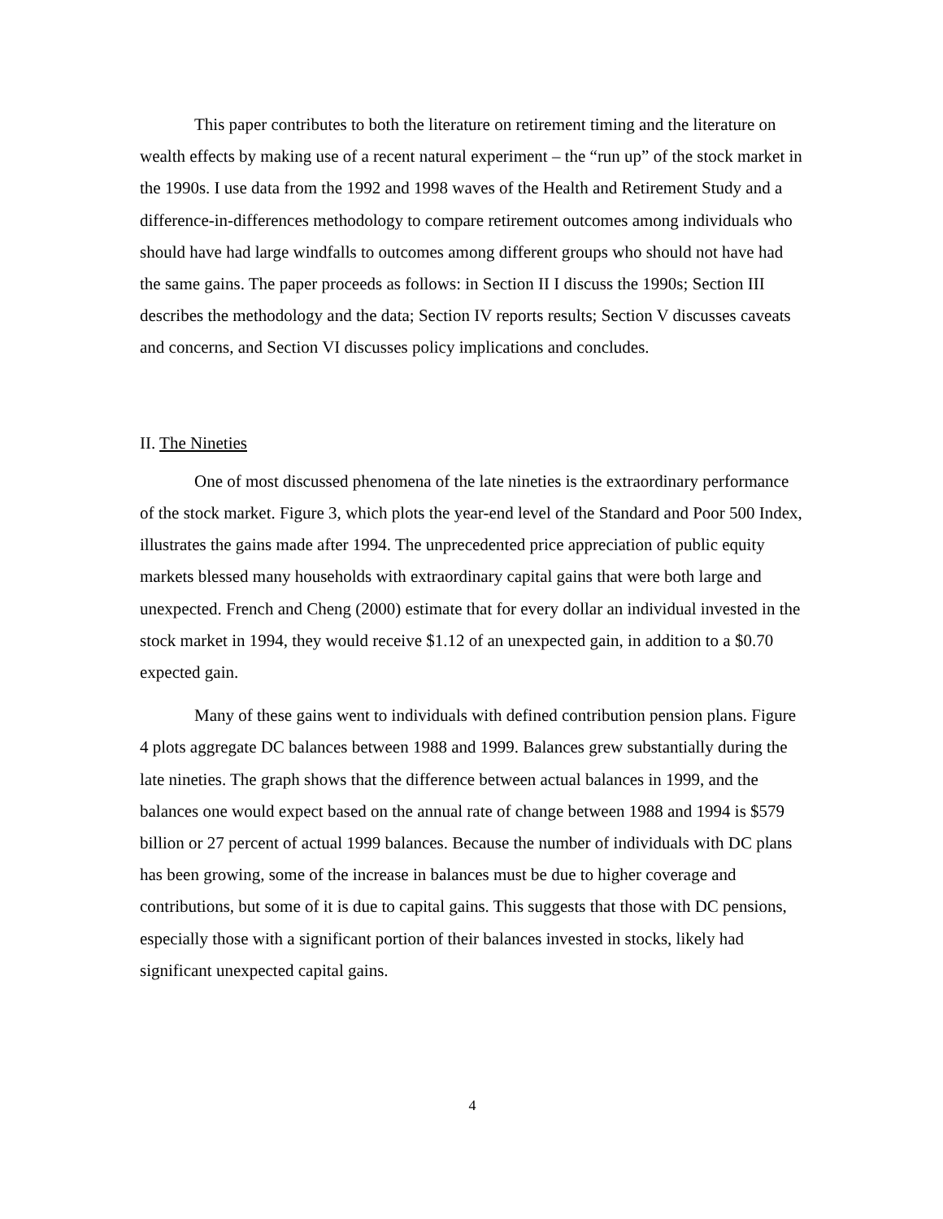This paper contributes to both the literature on retirement timing and the literature on wealth effects by making use of a recent natural experiment – the “run up” of the stock market in the 1990s. I use data from the 1992 and 1998 waves of the Health and Retirement Study and a difference-in-differences methodology to compare retirement outcomes among individuals who should have had large windfalls to outcomes among different groups who should not have had the same gains. The paper proceeds as follows: in Section II I discuss the 1990s; Section III describes the methodology and the data; Section IV reports results; Section V discusses caveats and concerns, and Section VI discusses policy implications and concludes.
II. The Nineties
One of most discussed phenomena of the late nineties is the extraordinary performance of the stock market. Figure 3, which plots the year-end level of the Standard and Poor 500 Index, illustrates the gains made after 1994. The unprecedented price appreciation of public equity markets blessed many households with extraordinary capital gains that were both large and unexpected. French and Cheng (2000) estimate that for every dollar an individual invested in the stock market in 1994, they would receive $1.12 of an unexpected gain, in addition to a $0.70 expected gain.
Many of these gains went to individuals with defined contribution pension plans. Figure 4 plots aggregate DC balances between 1988 and 1999. Balances grew substantially during the late nineties. The graph shows that the difference between actual balances in 1999, and the balances one would expect based on the annual rate of change between 1988 and 1994 is $579 billion or 27 percent of actual 1999 balances. Because the number of individuals with DC plans has been growing, some of the increase in balances must be due to higher coverage and contributions, but some of it is due to capital gains. This suggests that those with DC pensions, especially those with a significant portion of their balances invested in stocks, likely had significant unexpected capital gains.
4